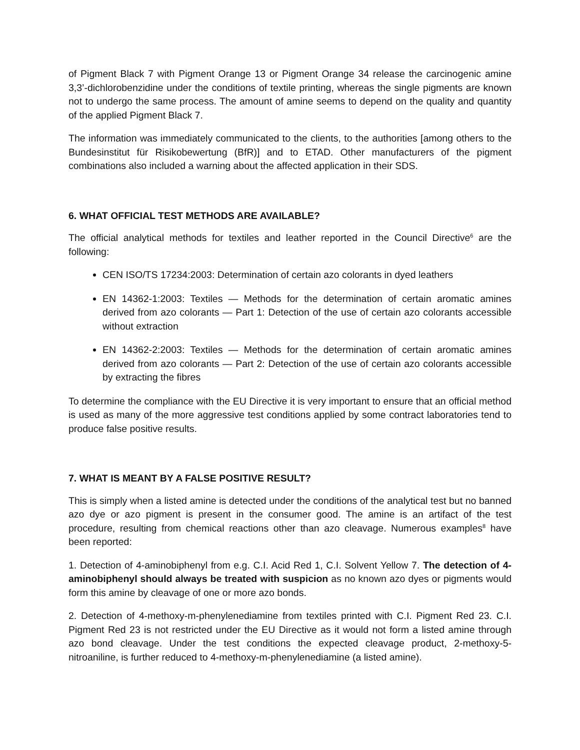of Pigment Black 7 with Pigment Orange 13 or Pigment Orange 34 release the carcinogenic amine 3,3’-dichlorobenzidine under the conditions of textile printing, whereas the single pigments are known not to undergo the same process. The amount of amine seems to depend on the quality and quantity of the applied Pigment Black 7.
The information was immediately communicated to the clients, to the authorities [among others to the Bundesinstitut für Risikobewertung (BfR)] and to ETAD. Other manufacturers of the pigment combinations also included a warning about the affected application in their SDS.
6. WHAT OFFICIAL TEST METHODS ARE AVAILABLE?
The official analytical methods for textiles and leather reported in the Council Directive<sup>6</sup> are the following:
CEN ISO/TS 17234:2003: Determination of certain azo colorants in dyed leathers
EN 14362-1:2003: Textiles — Methods for the determination of certain aromatic amines derived from azo colorants — Part 1: Detection of the use of certain azo colorants accessible without extraction
EN 14362-2:2003: Textiles — Methods for the determination of certain aromatic amines derived from azo colorants — Part 2: Detection of the use of certain azo colorants accessible by extracting the fibres
To determine the compliance with the EU Directive it is very important to ensure that an official method is used as many of the more aggressive test conditions applied by some contract laboratories tend to produce false positive results.
7. WHAT IS MEANT BY A FALSE POSITIVE RESULT?
This is simply when a listed amine is detected under the conditions of the analytical test but no banned azo dye or azo pigment is present in the consumer good. The amine is an artifact of the test procedure, resulting from chemical reactions other than azo cleavage. Numerous examples<sup>8</sup> have been reported:
1. Detection of 4-aminobiphenyl from e.g. C.I. Acid Red 1, C.I. Solvent Yellow 7. The detection of 4-aminobiphenyl should always be treated with suspicion as no known azo dyes or pigments would form this amine by cleavage of one or more azo bonds.
2. Detection of 4-methoxy-m-phenylenediamine from textiles printed with C.I. Pigment Red 23. C.I. Pigment Red 23 is not restricted under the EU Directive as it would not form a listed amine through azo bond cleavage. Under the test conditions the expected cleavage product, 2-methoxy-5-nitroaniline, is further reduced to 4-methoxy-m-phenylenediamine (a listed amine).